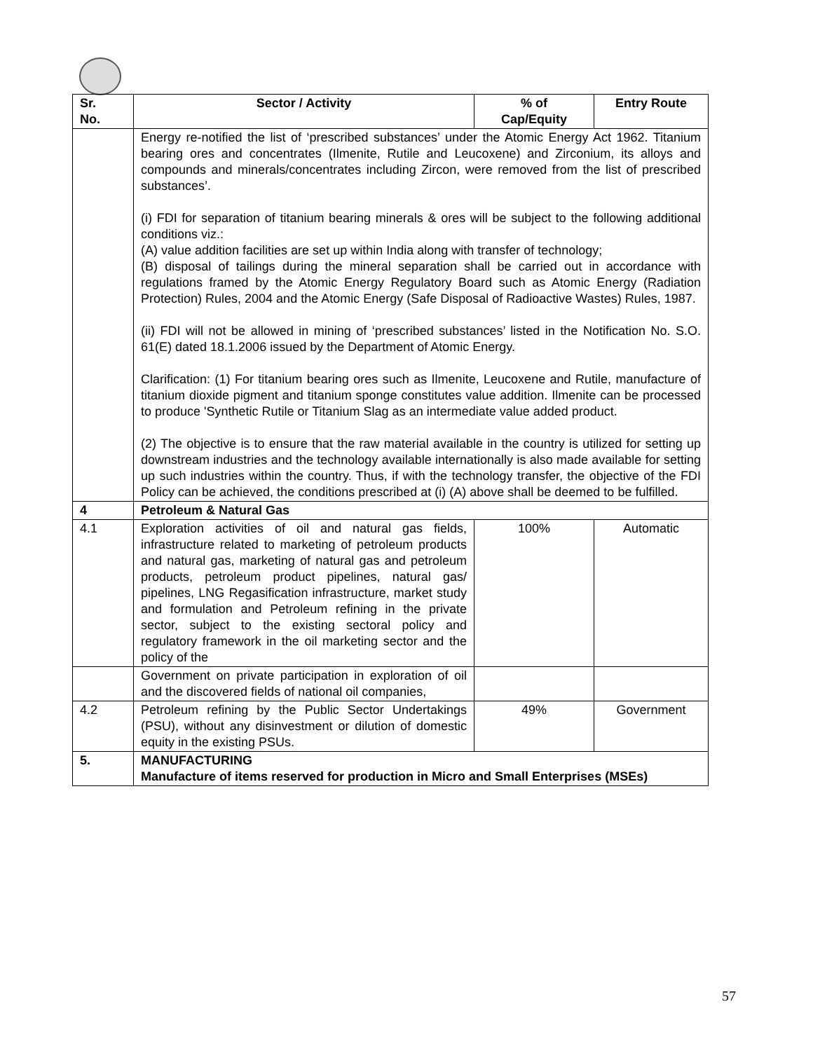| Sr. No. | Sector / Activity | % of Cap/Equity | Entry Route |
| --- | --- | --- | --- |
| | Energy re-notified the list of ‘prescribed substances’ under the Atomic Energy Act 1962. Titanium bearing ores and concentrates (Ilmenite, Rutile and Leucoxene) and Zirconium, its alloys and compounds and minerals/concentrates including Zircon, were removed from the list of prescribed substances’. (i) FDI for separation of titanium bearing minerals & ores will be subject to the following additional conditions viz.: (A) value addition facilities are set up within India along with transfer of technology; (B) disposal of tailings during the mineral separation shall be carried out in accordance with regulations framed by the Atomic Energy Regulatory Board such as Atomic Energy (Radiation Protection) Rules, 2004 and the Atomic Energy (Safe Disposal of Radioactive Wastes) Rules, 1987. (ii) FDI will not be allowed in mining of ‘prescribed substances’ listed in the Notification No. S.O. 61(E) dated 18.1.2006 issued by the Department of Atomic Energy. Clarification: (1) For titanium bearing ores such as Ilmenite, Leucoxene and Rutile, manufacture of titanium dioxide pigment and titanium sponge constitutes value addition. Ilmenite can be processed to produce 'Synthetic Rutile or Titanium Slag as an intermediate value added product. (2) The objective is to ensure that the raw material available in the country is utilized for setting up downstream industries and the technology available internationally is also made available for setting up such industries within the country. Thus, if with the technology transfer, the objective of the FDI Policy can be achieved, the conditions prescribed at (i) (A) above shall be deemed to be fulfilled. | | |
| 4 | Petroleum & Natural Gas | | |
| 4.1 | Exploration activities of oil and natural gas fields, infrastructure related to marketing of petroleum products and natural gas, marketing of natural gas and petroleum products, petroleum product pipelines, natural gas/ pipelines, LNG Regasification infrastructure, market study and formulation and Petroleum refining in the private sector, subject to the existing sectoral policy and regulatory framework in the oil marketing sector and the policy of the | 100% | Automatic |
| | Government on private participation in exploration of oil and the discovered fields of national oil companies, | | |
| 4.2 | Petroleum refining by the Public Sector Undertakings (PSU), without any disinvestment or dilution of domestic equity in the existing PSUs. | 49% | Government |
| 5. | MANUFACTURING Manufacture of items reserved for production in Micro and Small Enterprises (MSEs) | | |
57